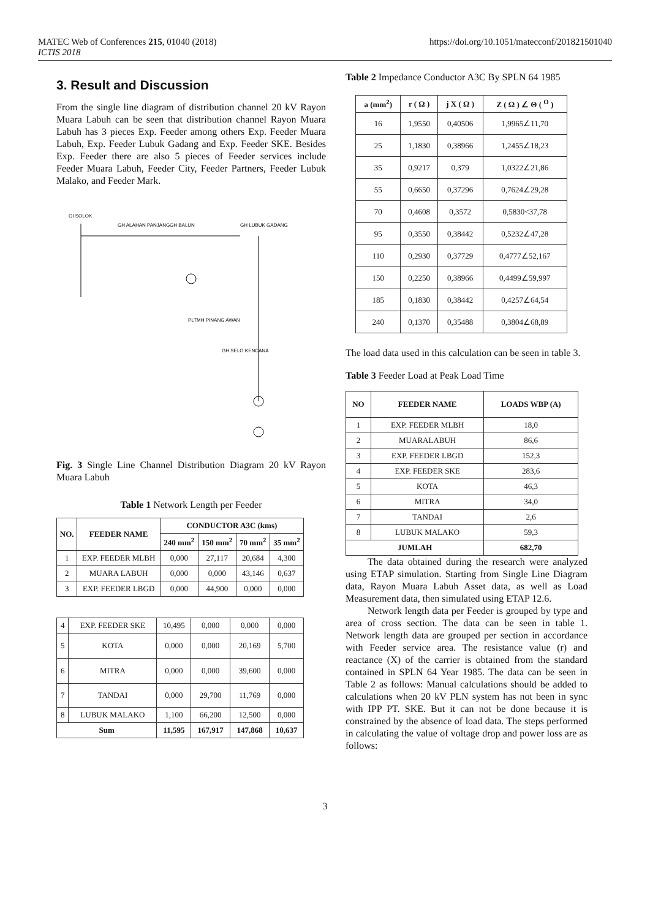MATEC Web of Conferences 215, 01040 (2018) https://doi.org/10.1051/matecconf/201821501040
ICTIS 2018
3. Result and Discussion
From the single line diagram of distribution channel 20 kV Rayon Muara Labuh can be seen that distribution channel Rayon Muara Labuh has 3 pieces Exp. Feeder among others Exp. Feeder Muara Labuh, Exp. Feeder Lubuk Gadang and Exp. Feeder SKE. Besides Exp. Feeder there are also 5 pieces of Feeder services include Feeder Muara Labuh, Feeder City, Feeder Partners, Feeder Lubuk Malako, and Feeder Mark.
GI SOLOK
GH ALAHAN PANJANG
GH BALUN
GH LUBUK GADANG
PLTMH PINANG AWAN
GH SELO KENCANA
Fig. 3 Single Line Channel Distribution Diagram 20 kV Rayon Muara Labuh
Table 1 Network Length per Feeder
| NO. | FEEDER NAME | CONDUCTOR A3C (kms) | | | |
| --- | --- | --- | --- | --- | --- |
| | | 240 mm<sup>2</sup> | 150 mm<sup>2</sup> | 70 mm<sup>2</sup> | 35 mm<sup>2</sup> |
| 1 | EXP. FEEDER MLBH | 0,000 | 27,117 | 20,684 | 4,300 |
| 2 | MUARA LABUH | 0,000 | 0,000 | 43,146 | 0,637 |
| 3 | EXP. FEEDER LBGD | 0,000 | 44,900 | 0,000 | 0,000 |
| 4 | EXP. FEEDER SKE | 10,495 | 0,000 | 0,000 | 0,000 |
| 5 | KOTA | 0,000 | 0,000 | 20,169 | 5,700 |
| 6 | MITRA | 0,000 | 0,000 | 39,600 | 0,000 |
| 7 | TANDAI | 0,000 | 29,700 | 11,769 | 0,000 |
| 8 | LUBUK MALAKO | 1,100 | 66,200 | 12,500 | 0,000 |
| Sum | | 11,595 | 167,917 | 147,868 | 10,637 |
Table 2 Impedance Conductor A3C By SPLN 64 1985
| a (mm<sup>2</sup>) | r ( Ω ) | j X ( Ω ) | Z ( Ω ) ∠ Θ ( <sup>O</sup> ) |
| --- | --- | --- | --- |
| 16 | 1,9550 | 0,40506 | 1,9965∠11,70 |
| 25 | 1,1830 | 0,38966 | 1,2455∠18,23 |
| 35 | 0,9217 | 0,379 | 1,0322∠21,86 |
| 55 | 0,6650 | 0,37296 | 0,7624∠29,28 |
| 70 | 0,4608 | 0,3572 | 0,5830<37,78 |
| 95 | 0,3550 | 0,38442 | 0,5232∠47,28 |
| 110 | 0,2930 | 0,37729 | 0,4777∠52,167 |
| 150 | 0,2250 | 0,38966 | 0,4499∠59,997 |
| 185 | 0,1830 | 0,38442 | 0,4257∠64,54 |
| 240 | 0,1370 | 0,35488 | 0,3804∠68,89 |
The load data used in this calculation can be seen in table 3.
Table 3 Feeder Load at Peak Load Time
| NO | FEEDER NAME | LOADS WBP (A) |
| --- | --- | --- |
| 1 | EXP. FEEDER MLBH | 18,0 |
| 2 | MUARALABUH | 86,6 |
| 3 | EXP. FEEDER LBGD | 152,3 |
| 4 | EXP. FEEDER SKE | 283,6 |
| 5 | KOTA | 46,3 |
| 6 | MITRA | 34,0 |
| 7 | TANDAI | 2,6 |
| 8 | LUBUK MALAKO | 59,3 |
| JUMLAH | | 682,70 |
The data obtained during the research were analyzed using ETAP simulation. Starting from Single Line Diagram data, Rayon Muara Labuh Asset data, as well as Load Measurement data, then simulated using ETAP 12.6.
Network length data per Feeder is grouped by type and area of cross section. The data can be seen in table 1. Network length data are grouped per section in accordance with Feeder service area. The resistance value (r) and reactance (X) of the carrier is obtained from the standard contained in SPLN 64 Year 1985. The data can be seen in Table 2 as follows: Manual calculations should be added to calculations when 20 kV PLN system has not been in sync with IPP PT. SKE. But it can not be done because it is constrained by the absence of load data. The steps performed in calculating the value of voltage drop and power loss are as follows:
3